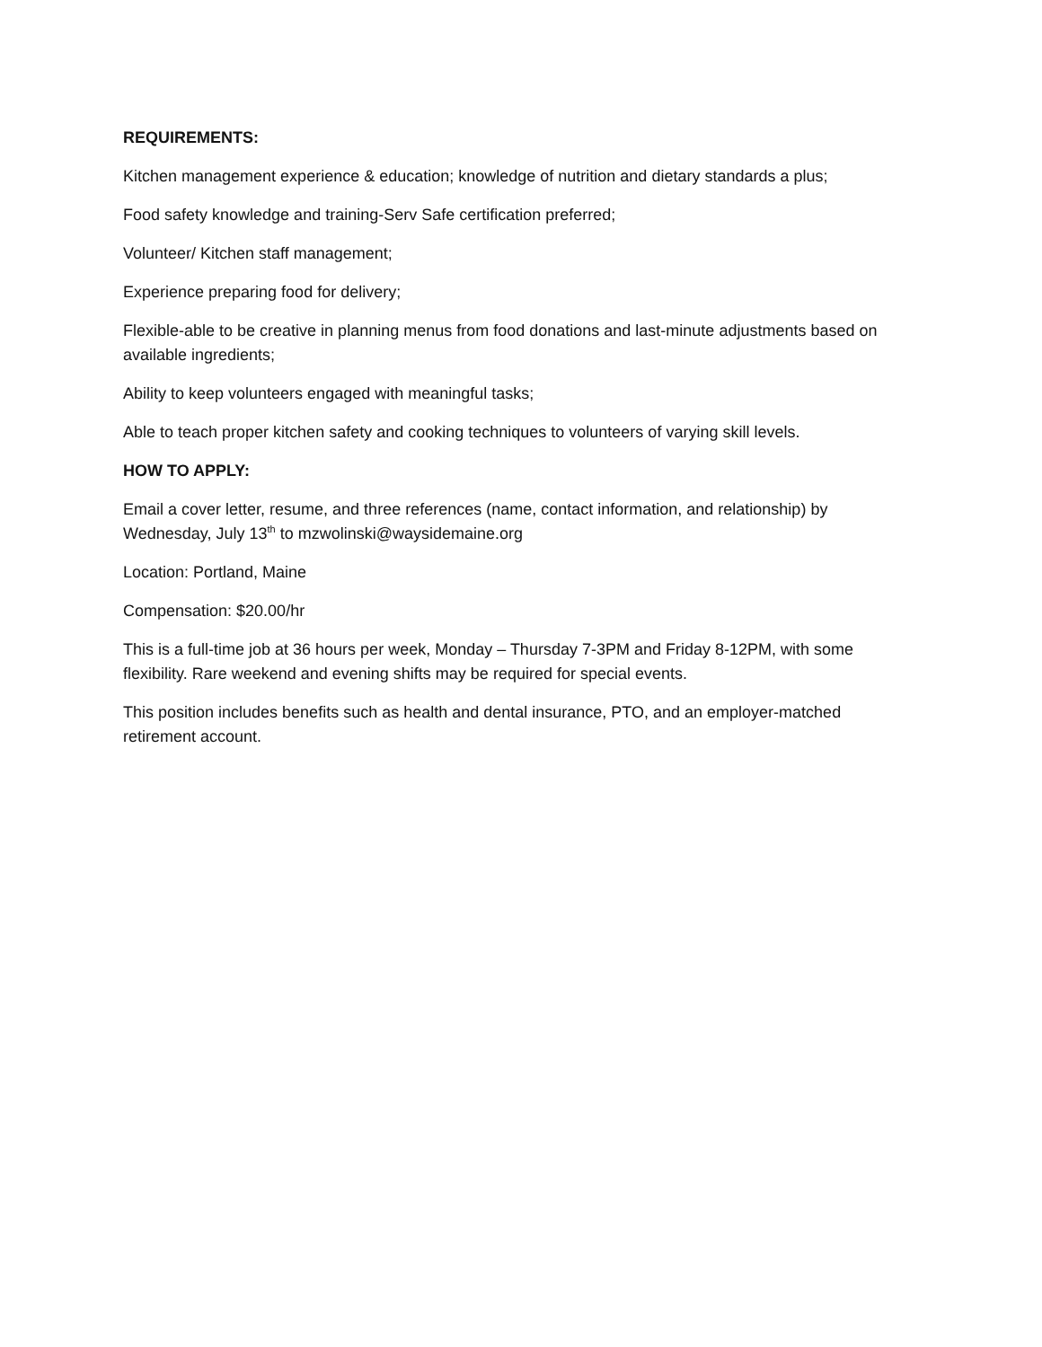REQUIREMENTS:
Kitchen management experience & education; knowledge of nutrition and dietary standards a plus;
Food safety knowledge and training-Serv Safe certification preferred;
Volunteer/ Kitchen staff management;
Experience preparing food for delivery;
Flexible-able to be creative in planning menus from food donations and last-minute adjustments based on available ingredients;
Ability to keep volunteers engaged with meaningful tasks;
Able to teach proper kitchen safety and cooking techniques to volunteers of varying skill levels.
HOW TO APPLY:
Email a cover letter, resume, and three references (name, contact information, and relationship) by Wednesday, July 13<sup>th</sup> to mzwolinski@waysidemaine.org
Location: Portland, Maine
Compensation: $20.00/hr
This is a full-time job at 36 hours per week, Monday – Thursday 7-3PM and Friday 8-12PM, with some flexibility. Rare weekend and evening shifts may be required for special events.
This position includes benefits such as health and dental insurance, PTO, and an employer-matched retirement account.